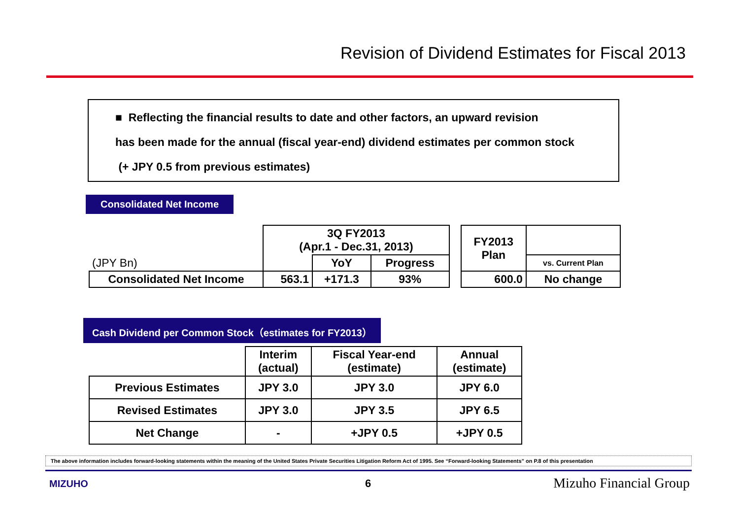Revision of Dividend Estimates for Fiscal 2013
■ Reflecting the financial results to date and other factors, an upward revision
has been made for the annual (fiscal year-end) dividend estimates per common stock
(+ JPY 0.5 from previous estimates)
Consolidated Net Income
| | 3Q FY2013 (Apr.1 - Dec.31, 2013) | | | | FY2013 Plan | |
| (JPY Bn) | | YoY | Progress | | | vs. Current Plan |
| Consolidated Net Income | 563.1 | +171.3 | 93% | | 600.0 | No change |
Cash Dividend per Common Stock（estimates for FY2013）
| | Interim (actual) | Fiscal Year-end (estimate) | Annual (estimate) |
| --- | --- | --- | --- |
| Previous Estimates | JPY 3.0 | JPY 3.0 | JPY 6.0 |
| Revised Estimates | JPY 3.0 | JPY 3.5 | JPY 6.5 |
| Net Change | - | +JPY 0.5 | +JPY 0.5 |
The above information includes forward-looking statements within the meaning of the United States Private Securities Litigation Reform Act of 1995. See “Forward-looking Statements” on P.8 of this presentation
MIZUHO 6 Mizuho Financial Group